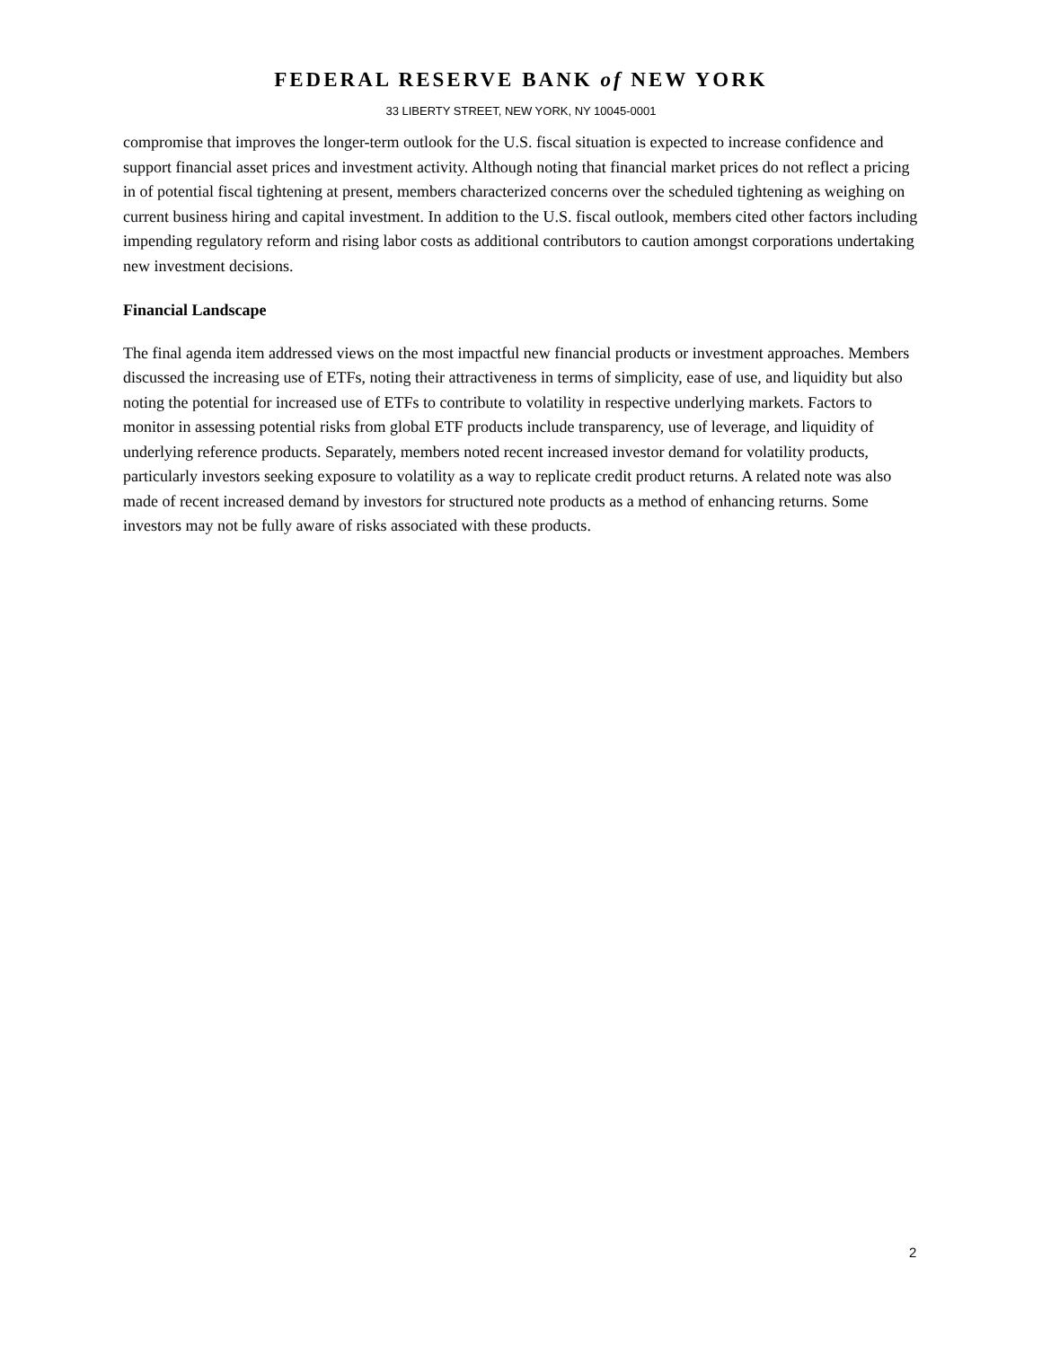FEDERAL RESERVE BANK of NEW YORK
33 LIBERTY STREET, NEW YORK, NY 10045-0001
compromise that improves the longer-term outlook for the U.S. fiscal situation is expected to increase confidence and support financial asset prices and investment activity. Although noting that financial market prices do not reflect a pricing in of potential fiscal tightening at present, members characterized concerns over the scheduled tightening as weighing on current business hiring and capital investment. In addition to the U.S. fiscal outlook, members cited other factors including impending regulatory reform and rising labor costs as additional contributors to caution amongst corporations undertaking new investment decisions.
Financial Landscape
The final agenda item addressed views on the most impactful new financial products or investment approaches. Members discussed the increasing use of ETFs, noting their attractiveness in terms of simplicity, ease of use, and liquidity but also noting the potential for increased use of ETFs to contribute to volatility in respective underlying markets. Factors to monitor in assessing potential risks from global ETF products include transparency, use of leverage, and liquidity of underlying reference products. Separately, members noted recent increased investor demand for volatility products, particularly investors seeking exposure to volatility as a way to replicate credit product returns. A related note was also made of recent increased demand by investors for structured note products as a method of enhancing returns. Some investors may not be fully aware of risks associated with these products.
2